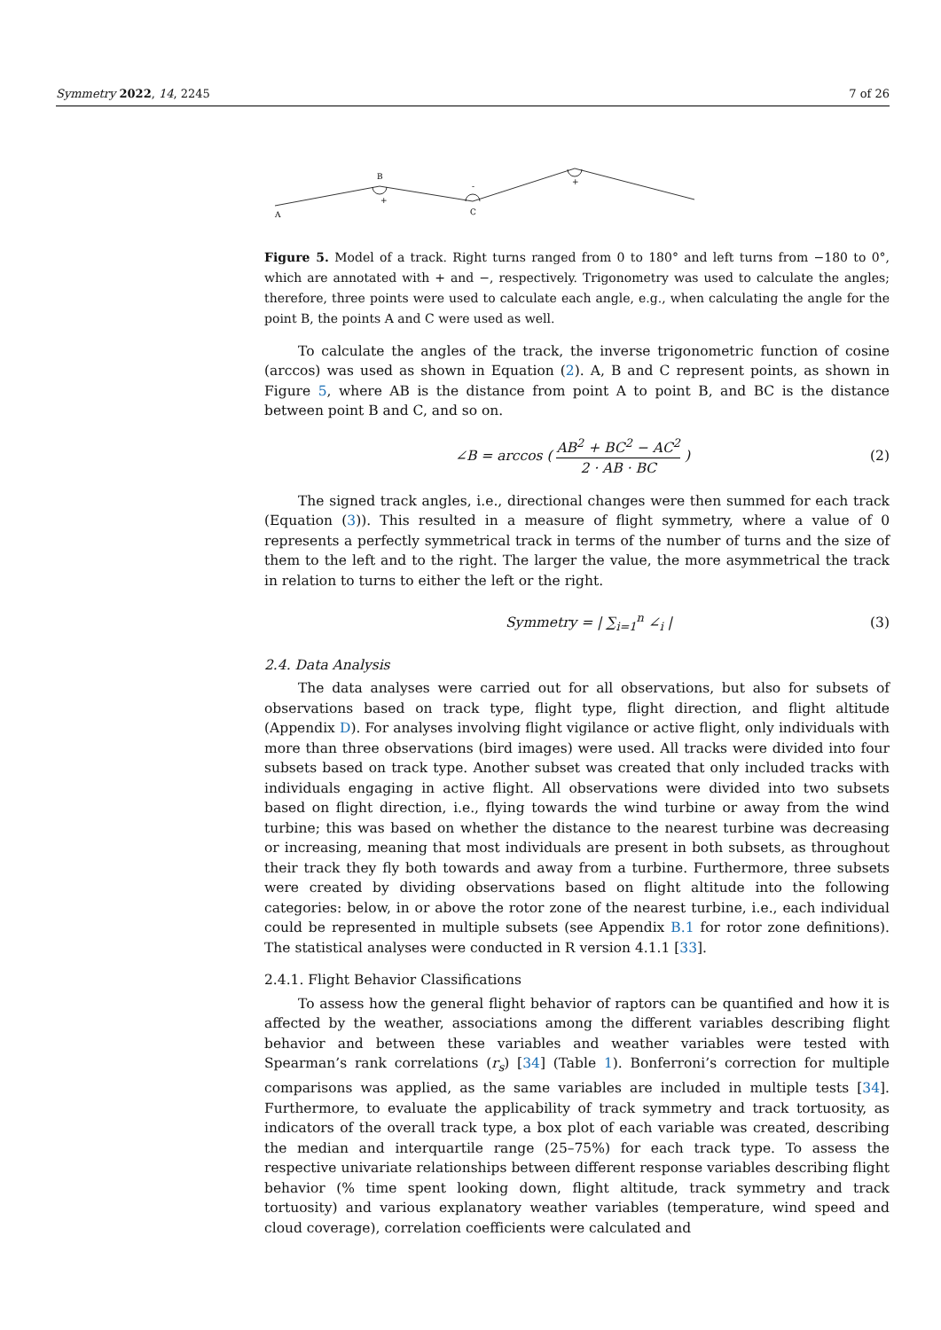Symmetry 2022, 14, 2245 7 of 26
A
B
+
C
-
+
Figure 5. Model of a track. Right turns ranged from 0 to 180° and left turns from −180 to 0°, which are annotated with + and −, respectively. Trigonometry was used to calculate the angles; therefore, three points were used to calculate each angle, e.g., when calculating the angle for the point B, the points A and C were used as well.
To calculate the angles of the track, the inverse trigonometric function of cosine (arccos) was used as shown in Equation (2). A, B and C represent points, as shown in Figure 5, where AB is the distance from point A to point B, and BC is the distance between point B and C, and so on.
∠B = arccos ( AB<sup>2</sup> + BC<sup>2</sup> − AC<sup>2</sup> 2 · AB · BC ) (2)
The signed track angles, i.e., directional changes were then summed for each track (Equation (3)). This resulted in a measure of flight symmetry, where a value of 0 represents a perfectly symmetrical track in terms of the number of turns and the size of them to the left and to the right. The larger the value, the more asymmetrical the track in relation to turns to either the left or the right.
Symmetry = | ∑<sub>i=1</sub><sup>n</sup> ∠<sub>i</sub> | (3)
2.4. Data Analysis
The data analyses were carried out for all observations, but also for subsets of observations based on track type, flight type, flight direction, and flight altitude (Appendix D). For analyses involving flight vigilance or active flight, only individuals with more than three observations (bird images) were used. All tracks were divided into four subsets based on track type. Another subset was created that only included tracks with individuals engaging in active flight. All observations were divided into two subsets based on flight direction, i.e., flying towards the wind turbine or away from the wind turbine; this was based on whether the distance to the nearest turbine was decreasing or increasing, meaning that most individuals are present in both subsets, as throughout their track they fly both towards and away from a turbine. Furthermore, three subsets were created by dividing observations based on flight altitude into the following categories: below, in or above the rotor zone of the nearest turbine, i.e., each individual could be represented in multiple subsets (see Appendix B.1 for rotor zone definitions). The statistical analyses were conducted in R version 4.1.1 [33].
2.4.1. Flight Behavior Classifications
To assess how the general flight behavior of raptors can be quantified and how it is affected by the weather, associations among the different variables describing flight behavior and between these variables and weather variables were tested with Spearman’s rank correlations (r<sub>s</sub>) [34] (Table 1). Bonferroni’s correction for multiple comparisons was applied, as the same variables are included in multiple tests [34]. Furthermore, to evaluate the applicability of track symmetry and track tortuosity, as indicators of the overall track type, a box plot of each variable was created, describing the median and interquartile range (25–75%) for each track type. To assess the respective univariate relationships between different response variables describing flight behavior (% time spent looking down, flight altitude, track symmetry and track tortuosity) and various explanatory weather variables (temperature, wind speed and cloud coverage), correlation coefficients were calculated and